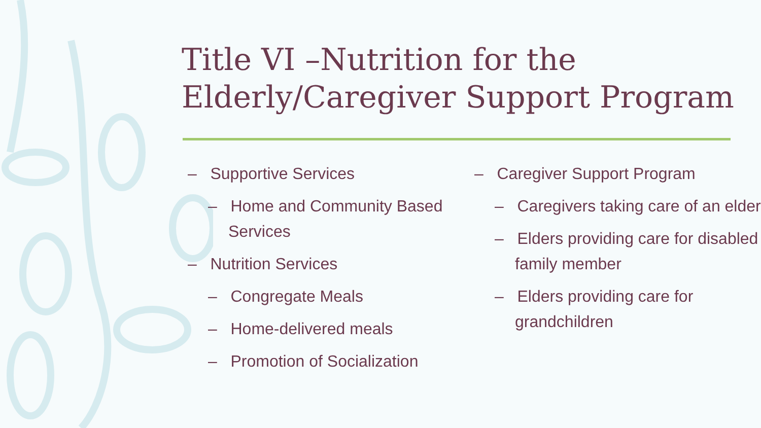Title VI –Nutrition for the
Elderly/Caregiver Support Program
– Supportive Services
– Home and Community Based Services
– Nutrition Services
– Congregate Meals
– Home-delivered meals
– Promotion of Socialization
– Caregiver Support Program
– Caregivers taking care of an elder
– Elders providing care for disabled family member
– Elders providing care for grandchildren